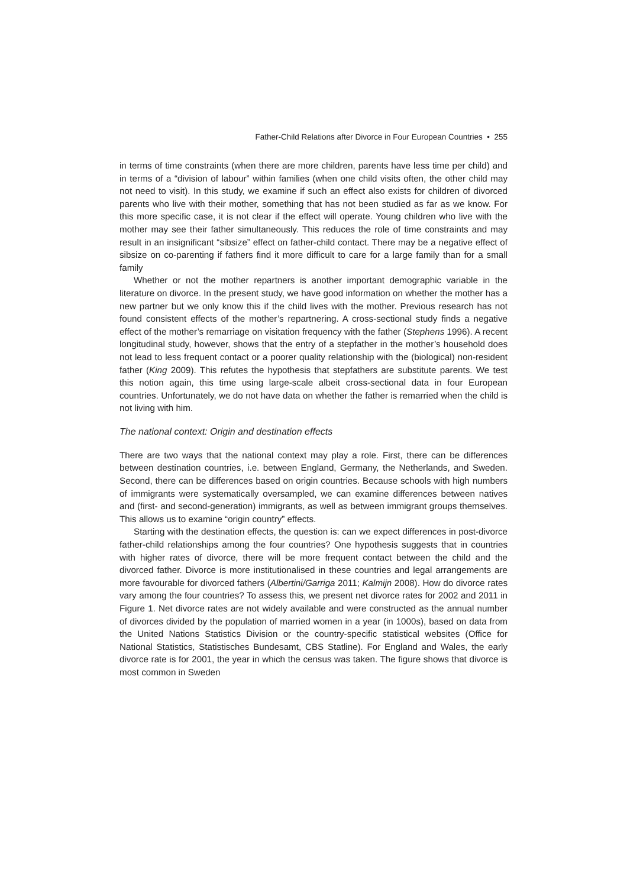Father-Child Relations after Divorce in Four European Countries • 255
in terms of time constraints (when there are more children, parents have less time per child) and in terms of a “division of labour” within families (when one child visits often, the other child may not need to visit). In this study, we examine if such an effect also exists for children of divorced parents who live with their mother, something that has not been studied as far as we know. For this more specific case, it is not clear if the effect will operate. Young children who live with the mother may see their father simultaneously. This reduces the role of time constraints and may result in an insignificant “sibsize” effect on father-child contact. There may be a negative effect of sibsize on co-parenting if fathers find it more difficult to care for a large family than for a small family
Whether or not the mother repartners is another important demographic variable in the literature on divorce. In the present study, we have good information on whether the mother has a new partner but we only know this if the child lives with the mother. Previous research has not found consistent effects of the mother’s repartnering. A cross-sectional study finds a negative effect of the mother’s remarriage on visitation frequency with the father (Stephens 1996). A recent longitudinal study, however, shows that the entry of a stepfather in the mother’s household does not lead to less frequent contact or a poorer quality relationship with the (biological) non-resident father (King 2009). This refutes the hypothesis that stepfathers are substitute parents. We test this notion again, this time using large-scale albeit cross-sectional data in four European countries. Unfortunately, we do not have data on whether the father is remarried when the child is not living with him.
The national context: Origin and destination effects
There are two ways that the national context may play a role. First, there can be differences between destination countries, i.e. between England, Germany, the Netherlands, and Sweden. Second, there can be differences based on origin countries. Because schools with high numbers of immigrants were systematically oversampled, we can examine differences between natives and (first- and second-generation) immigrants, as well as between immigrant groups themselves. This allows us to examine “origin country” effects.
Starting with the destination effects, the question is: can we expect differences in post-divorce father-child relationships among the four countries? One hypothesis suggests that in countries with higher rates of divorce, there will be more frequent contact between the child and the divorced father. Divorce is more institutionalised in these countries and legal arrangements are more favourable for divorced fathers (Albertini/Garriga 2011; Kalmijn 2008). How do divorce rates vary among the four countries? To assess this, we present net divorce rates for 2002 and 2011 in Figure 1. Net divorce rates are not widely available and were constructed as the annual number of divorces divided by the population of married women in a year (in 1000s), based on data from the United Nations Statistics Division or the country-specific statistical websites (Office for National Statistics, Statistisches Bundesamt, CBS Statline). For England and Wales, the early divorce rate is for 2001, the year in which the census was taken. The figure shows that divorce is most common in Sweden